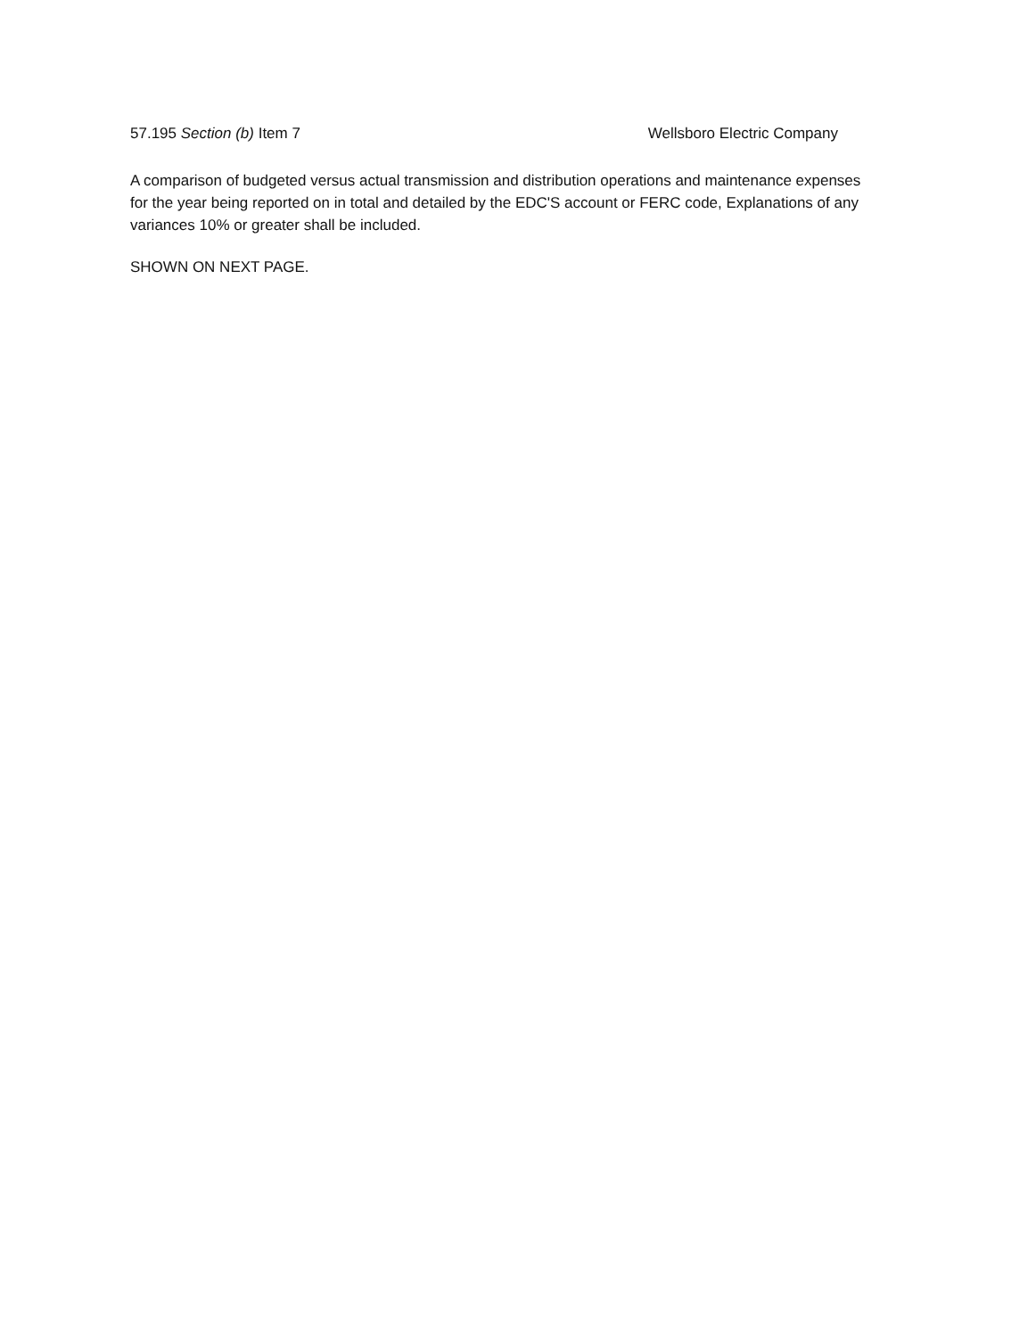57.195 Section (b) Item 7 Wellsboro Electric Company
A comparison of budgeted versus actual transmission and distribution operations and maintenance expenses for the year being reported on in total and detailed by the EDC'S account or FERC code, Explanations of any variances 10% or greater shall be included.
SHOWN ON NEXT PAGE.